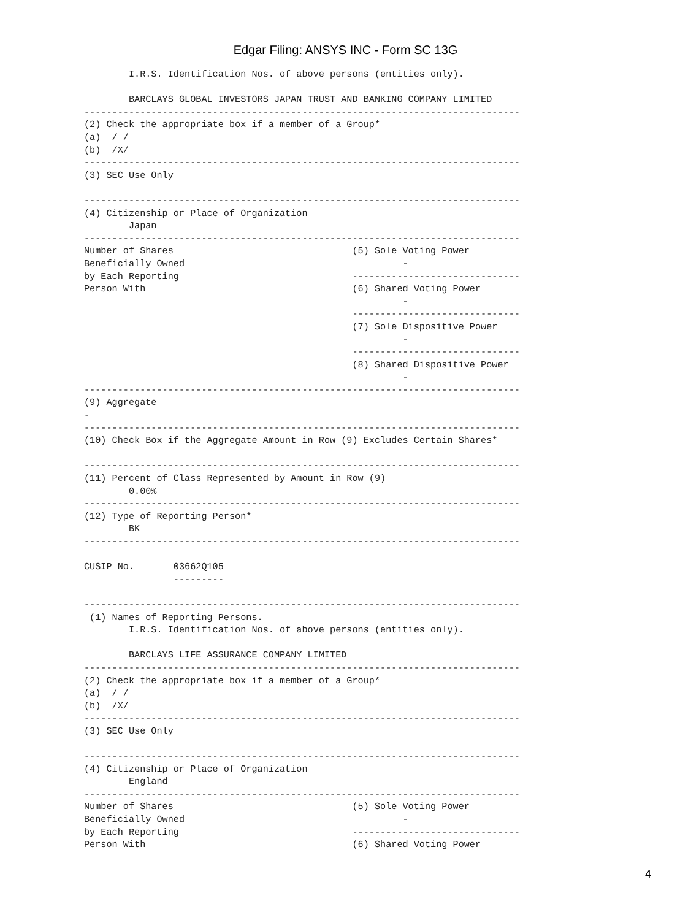Edgar Filing: ANSYS INC - Form SC 13G
        I.R.S. Identification Nos. of above persons (entities only).

        BARCLAYS GLOBAL INVESTORS JAPAN TRUST AND BANKING COMPANY LIMITED
------------------------------------------------------------------------------
(2) Check the appropriate box if a member of a Group*
(a)  / /
(b)  /X/
------------------------------------------------------------------------------
(3) SEC Use Only

------------------------------------------------------------------------------
(4) Citizenship or Place of Organization
        Japan
------------------------------------------------------------------------------
Number of Shares                                (5) Sole Voting Power
Beneficially Owned                                       -
by Each Reporting                               ------------------------------
Person With                                     (6) Shared Voting Power
                                                         -
                                                ------------------------------
                                                (7) Sole Dispositive Power
                                                         -
                                                ------------------------------
                                                (8) Shared Dispositive Power
                                                         -
------------------------------------------------------------------------------
(9) Aggregate
-
------------------------------------------------------------------------------
(10) Check Box if the Aggregate Amount in Row (9) Excludes Certain Shares*

------------------------------------------------------------------------------
(11) Percent of Class Represented by Amount in Row (9)
        0.00%
------------------------------------------------------------------------------
(12) Type of Reporting Person*
        BK
------------------------------------------------------------------------------

CUSIP No.       03662Q105
                ---------

------------------------------------------------------------------------------
 (1) Names of Reporting Persons.
        I.R.S. Identification Nos. of above persons (entities only).

        BARCLAYS LIFE ASSURANCE COMPANY LIMITED
------------------------------------------------------------------------------
(2) Check the appropriate box if a member of a Group*
(a)  / /
(b)  /X/
------------------------------------------------------------------------------
(3) SEC Use Only

------------------------------------------------------------------------------
(4) Citizenship or Place of Organization
        England
------------------------------------------------------------------------------
Number of Shares                                (5) Sole Voting Power
Beneficially Owned                                       -
by Each Reporting                               ------------------------------
Person With                                     (6) Shared Voting Power
4